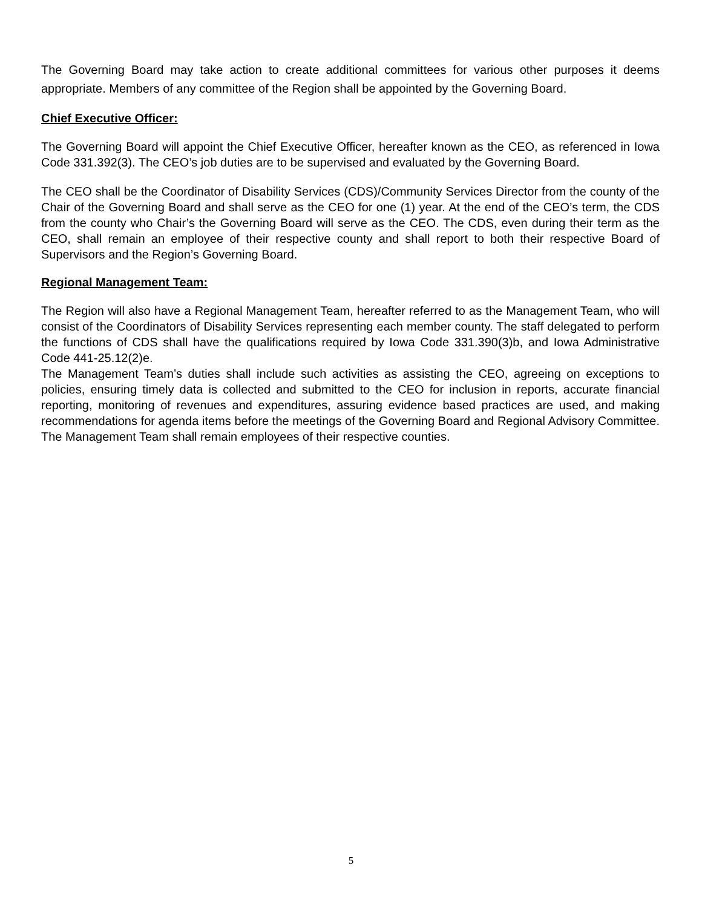The Governing Board may take action to create additional committees for various other purposes it deems appropriate. Members of any committee of the Region shall be appointed by the Governing Board.
Chief Executive Officer:
The Governing Board will appoint the Chief Executive Officer, hereafter known as the CEO, as referenced in Iowa Code 331.392(3). The CEO’s job duties are to be supervised and evaluated by the Governing Board.
The CEO shall be the Coordinator of Disability Services (CDS)/Community Services Director from the county of the Chair of the Governing Board and shall serve as the CEO for one (1) year. At the end of the CEO’s term, the CDS from the county who Chair’s the Governing Board will serve as the CEO. The CDS, even during their term as the CEO, shall remain an employee of their respective county and shall report to both their respective Board of Supervisors and the Region’s Governing Board.
Regional Management Team:
The Region will also have a Regional Management Team, hereafter referred to as the Management Team, who will consist of the Coordinators of Disability Services representing each member county. The staff delegated to perform the functions of CDS shall have the qualifications required by Iowa Code 331.390(3)b, and Iowa Administrative Code 441-25.12(2)e.
The Management Team’s duties shall include such activities as assisting the CEO, agreeing on exceptions to policies, ensuring timely data is collected and submitted to the CEO for inclusion in reports, accurate financial reporting, monitoring of revenues and expenditures, assuring evidence based practices are used, and making recommendations for agenda items before the meetings of the Governing Board and Regional Advisory Committee. The Management Team shall remain employees of their respective counties.
5